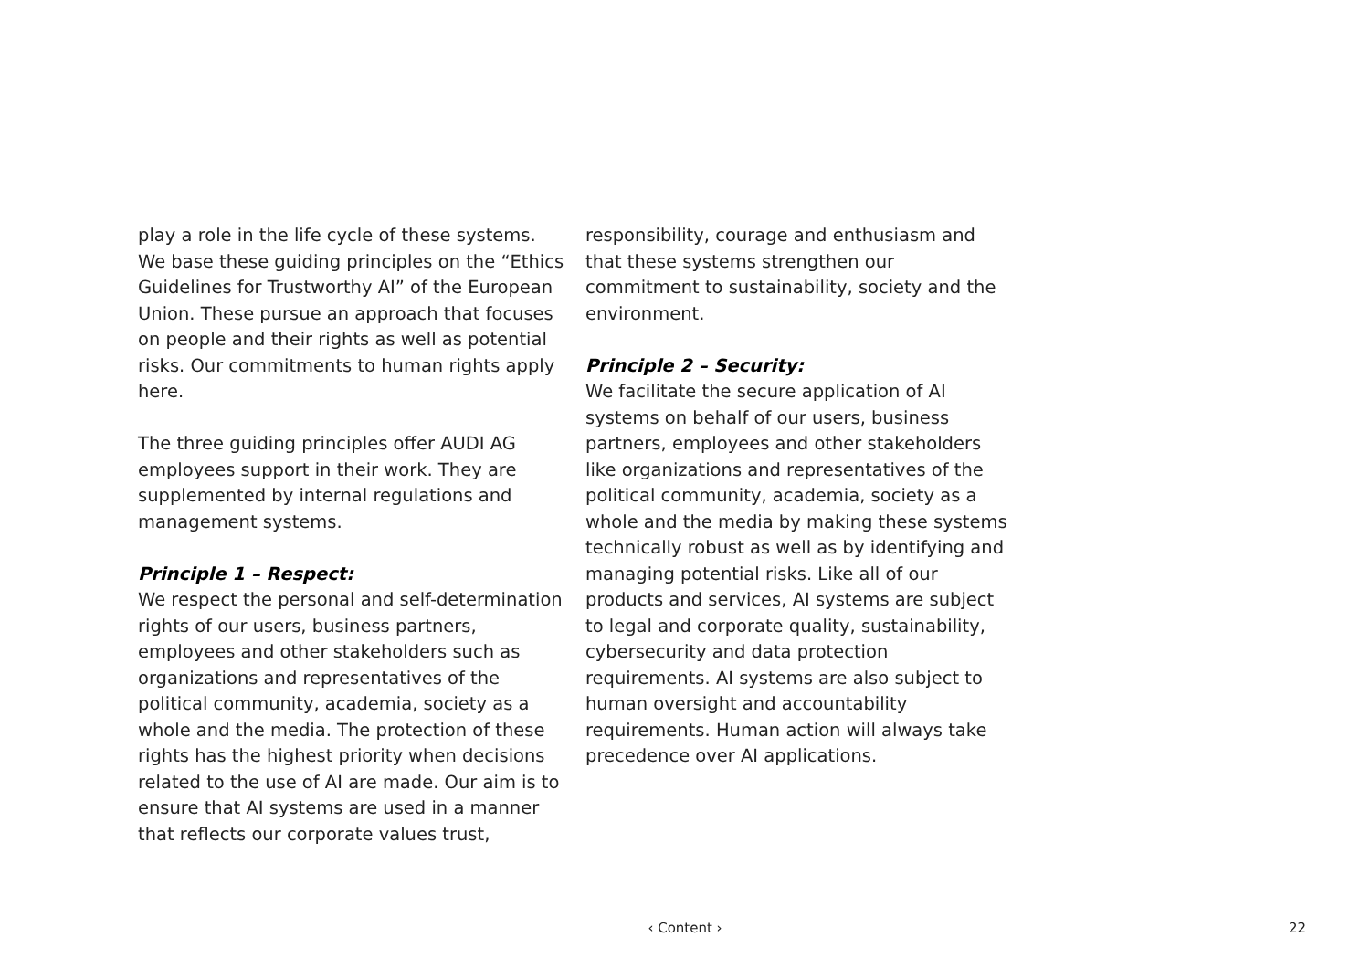play a role in the life cycle of these systems. We base these guiding principles on the “Ethics Guidelines for Trustworthy AI” of the European Union. These pursue an approach that focuses on people and their rights as well as potential risks. Our commitments to human rights apply here.
The three guiding principles offer AUDI AG employees support in their work. They are supplemented by internal regulations and management systems.
Principle 1 – Respect:
We respect the personal and self-determination rights of our users, business partners, employees and other stakeholders such as organizations and representatives of the political community, academia, society as a whole and the media. The protection of these rights has the highest priority when decisions related to the use of AI are made. Our aim is to ensure that AI systems are used in a manner that reflects our corporate values trust,
responsibility, courage and enthusiasm and that these systems strengthen our commitment to sustainability, society and the environment.
Principle 2 – Security:
We facilitate the secure application of AI systems on behalf of our users, business partners, employees and other stakeholders like organizations and representatives of the political community, academia, society as a whole and the media by making these systems technically robust as well as by identifying and managing potential risks. Like all of our products and services, AI systems are subject to legal and corporate quality, sustainability, cybersecurity and data protection requirements. AI systems are also subject to human oversight and accountability requirements. Human action will always take precedence over AI applications.
‹ Content ›
22